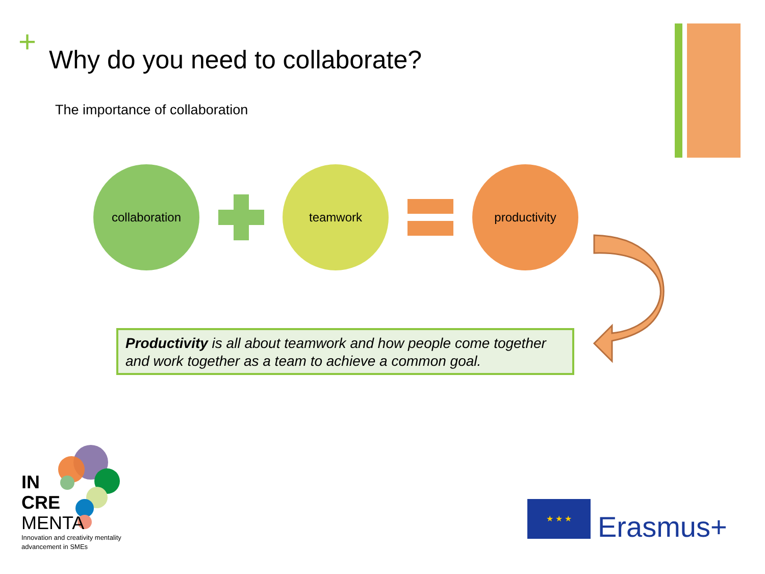+
Why do you need to collaborate?
The importance of collaboration
collaboration teamwork productivity
Productivity is all about teamwork and how people come together and work together as a team to achieve a common goal.
IN
CRE
MENTA
Innovation and creativity mentality
advancement in SMEs
★ ★ ★
Erasmus+